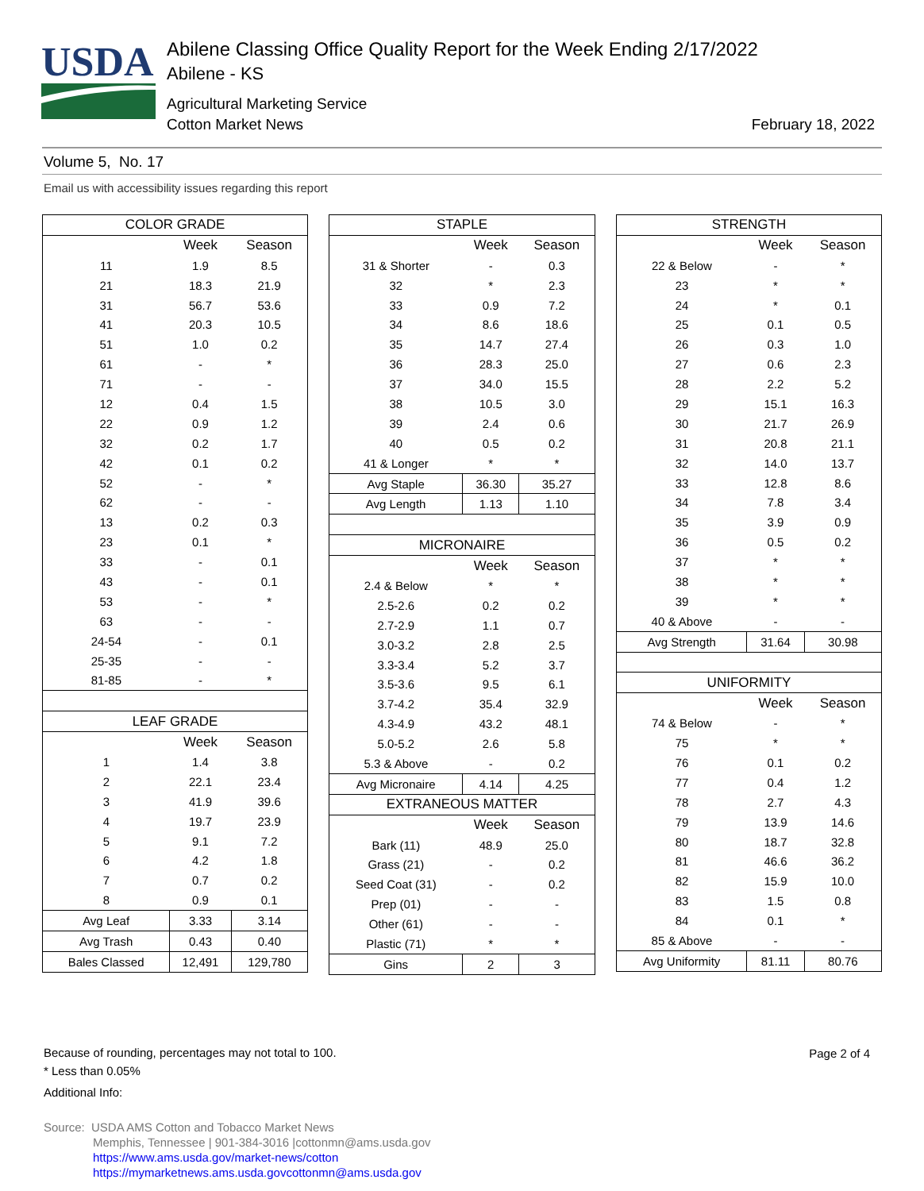USDA
Abilene Classing Office Quality Report for the Week Ending 2/17/2022
Abilene - KS
Agricultural Marketing Service
Cotton Market News February 18, 2022
Volume 5, No. 17
Email us with accessibility issues regarding this report
| COLOR GRADE | | |
| --- | --- | --- |
| | Week | Season |
| 11 | 1.9 | 8.5 |
| 21 | 18.3 | 21.9 |
| 31 | 56.7 | 53.6 |
| 41 | 20.3 | 10.5 |
| 51 | 1.0 | 0.2 |
| 61 | - | * |
| 71 | - | - |
| 12 | 0.4 | 1.5 |
| 22 | 0.9 | 1.2 |
| 32 | 0.2 | 1.7 |
| 42 | 0.1 | 0.2 |
| 52 | - | * |
| 62 | - | - |
| 13 | 0.2 | 0.3 |
| 23 | 0.1 | * |
| 33 | - | 0.1 |
| 43 | - | 0.1 |
| 53 | - | * |
| 63 | - | - |
| 24-54 | - | 0.1 |
| 25-35 | - | - |
| 81-85 | - | * |
| LEAF GRADE | | |
| | Week | Season |
| 1 | 1.4 | 3.8 |
| 2 | 22.1 | 23.4 |
| 3 | 41.9 | 39.6 |
| 4 | 19.7 | 23.9 |
| 5 | 9.1 | 7.2 |
| 6 | 4.2 | 1.8 |
| 7 | 0.7 | 0.2 |
| 8 | 0.9 | 0.1 |
| Avg Leaf | 3.33 | 3.14 |
| Avg Trash | 0.43 | 0.40 |
| Bales Classed | 12,491 | 129,780 |
| STAPLE | | |
| --- | --- | --- |
| | Week | Season |
| 31 & Shorter | - | 0.3 |
| 32 | * | 2.3 |
| 33 | 0.9 | 7.2 |
| 34 | 8.6 | 18.6 |
| 35 | 14.7 | 27.4 |
| 36 | 28.3 | 25.0 |
| 37 | 34.0 | 15.5 |
| 38 | 10.5 | 3.0 |
| 39 | 2.4 | 0.6 |
| 40 | 0.5 | 0.2 |
| 41 & Longer | * | * |
| Avg Staple | 36.30 | 35.27 |
| Avg Length | 1.13 | 1.10 |
| MICRONAIRE | | |
| | Week | Season |
| 2.4 & Below | * | * |
| 2.5-2.6 | 0.2 | 0.2 |
| 2.7-2.9 | 1.1 | 0.7 |
| 3.0-3.2 | 2.8 | 2.5 |
| 3.3-3.4 | 5.2 | 3.7 |
| 3.5-3.6 | 9.5 | 6.1 |
| 3.7-4.2 | 35.4 | 32.9 |
| 4.3-4.9 | 43.2 | 48.1 |
| 5.0-5.2 | 2.6 | 5.8 |
| 5.3 & Above | - | 0.2 |
| Avg Micronaire | 4.14 | 4.25 |
| EXTRANEOUS MATTER | | |
| | Week | Season |
| Bark (11) | 48.9 | 25.0 |
| Grass (21) | - | 0.2 |
| Seed Coat (31) | - | 0.2 |
| Prep (01) | - | - |
| Other (61) | - | - |
| Plastic (71) | * | * |
| Gins | 2 | 3 |
| STRENGTH | | |
| --- | --- | --- |
| | Week | Season |
| 22 & Below | - | * |
| 23 | * | * |
| 24 | * | 0.1 |
| 25 | 0.1 | 0.5 |
| 26 | 0.3 | 1.0 |
| 27 | 0.6 | 2.3 |
| 28 | 2.2 | 5.2 |
| 29 | 15.1 | 16.3 |
| 30 | 21.7 | 26.9 |
| 31 | 20.8 | 21.1 |
| 32 | 14.0 | 13.7 |
| 33 | 12.8 | 8.6 |
| 34 | 7.8 | 3.4 |
| 35 | 3.9 | 0.9 |
| 36 | 0.5 | 0.2 |
| 37 | * | * |
| 38 | * | * |
| 39 | * | * |
| 40 & Above | - | - |
| Avg Strength | 31.64 | 30.98 |
| UNIFORMITY | | |
| | Week | Season |
| 74 & Below | - | * |
| 75 | * | * |
| 76 | 0.1 | 0.2 |
| 77 | 0.4 | 1.2 |
| 78 | 2.7 | 4.3 |
| 79 | 13.9 | 14.6 |
| 80 | 18.7 | 32.8 |
| 81 | 46.6 | 36.2 |
| 82 | 15.9 | 10.0 |
| 83 | 1.5 | 0.8 |
| 84 | 0.1 | * |
| 85 & Above | - | - |
| Avg Uniformity | 81.11 | 80.76 |
Because of rounding, percentages may not total to 100.
* Less than 0.05%
Additional Info:
Page 2 of 4
Source: USDA AMS Cotton and Tobacco Market News
Memphis, Tennessee | 901-384-3016 |cottonmn@ams.usda.gov
https://www.ams.usda.gov/market-news/cotton
https://mymarketnews.ams.usda.govcottonmn@ams.usda.gov